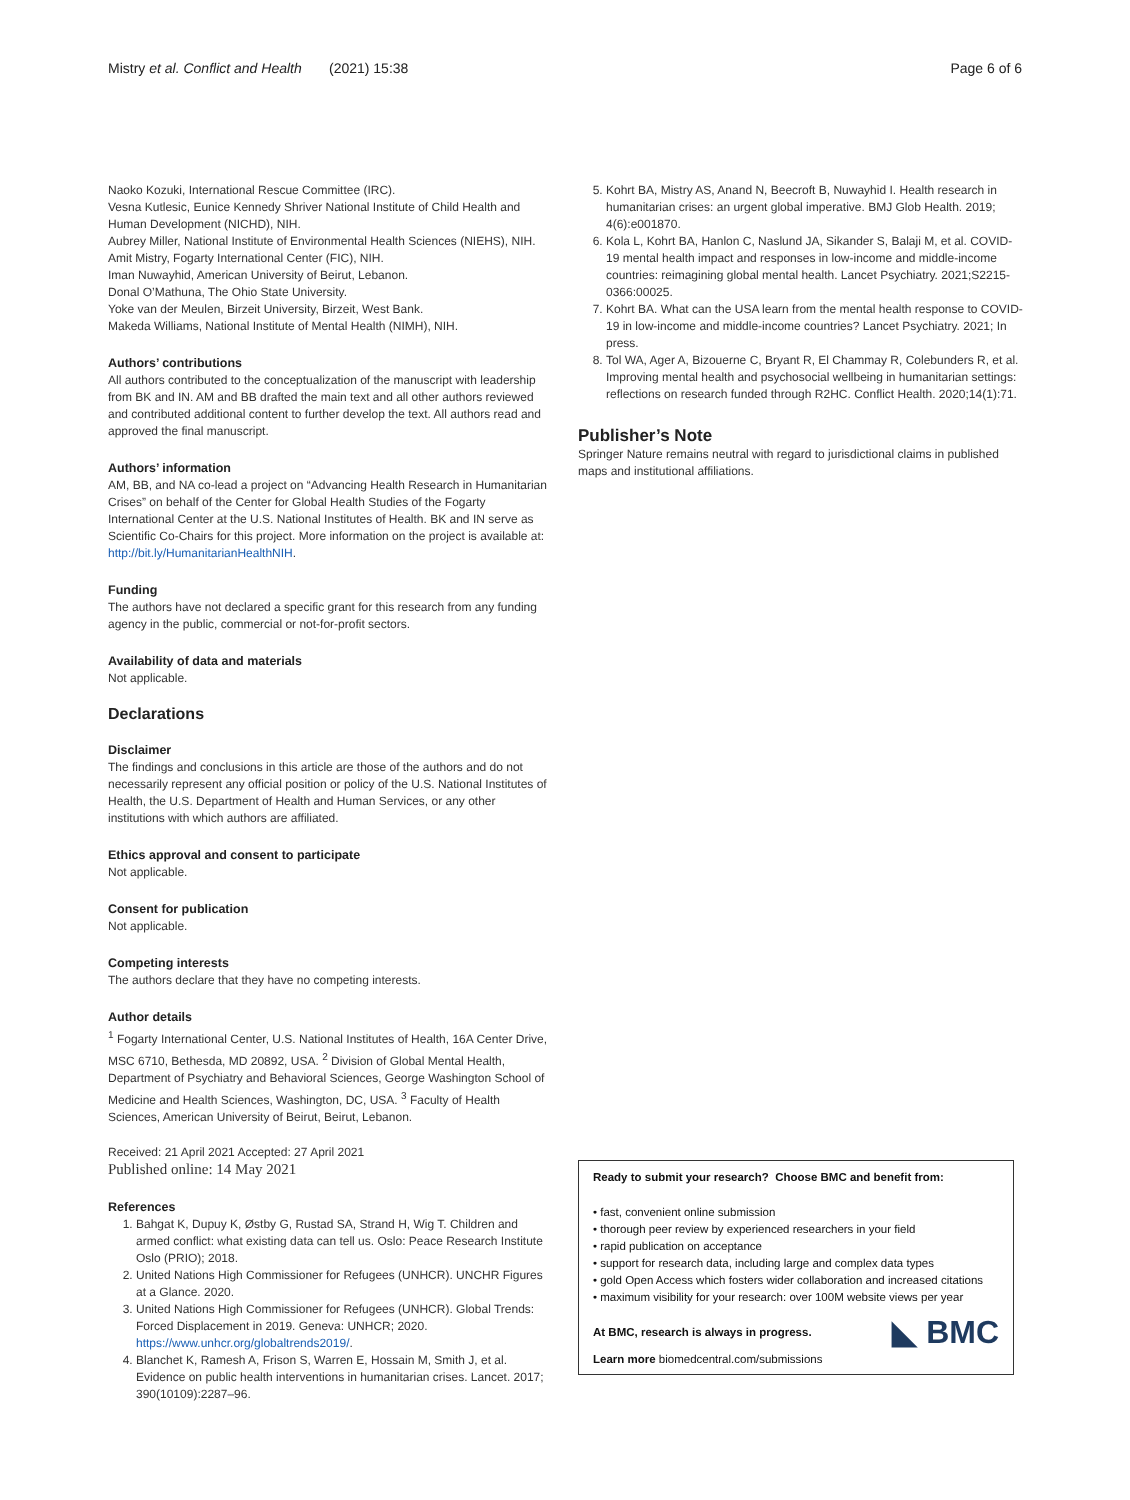Mistry et al. Conflict and Health (2021) 15:38 Page 6 of 6
Naoko Kozuki, International Rescue Committee (IRC).
Vesna Kutlesic, Eunice Kennedy Shriver National Institute of Child Health and Human Development (NICHD), NIH.
Aubrey Miller, National Institute of Environmental Health Sciences (NIEHS), NIH.
Amit Mistry, Fogarty International Center (FIC), NIH.
Iman Nuwayhid, American University of Beirut, Lebanon.
Donal O’Mathuna, The Ohio State University.
Yoke van der Meulen, Birzeit University, Birzeit, West Bank.
Makeda Williams, National Institute of Mental Health (NIMH), NIH.
Authors’ contributions
All authors contributed to the conceptualization of the manuscript with leadership from BK and IN. AM and BB drafted the main text and all other authors reviewed and contributed additional content to further develop the text. All authors read and approved the final manuscript.
Authors’ information
AM, BB, and NA co-lead a project on “Advancing Health Research in Humanitarian Crises” on behalf of the Center for Global Health Studies of the Fogarty International Center at the U.S. National Institutes of Health. BK and IN serve as Scientific Co-Chairs for this project. More information on the project is available at: http://bit.ly/HumanitarianHealthNIH.
Funding
The authors have not declared a specific grant for this research from any funding agency in the public, commercial or not-for-profit sectors.
Availability of data and materials
Not applicable.
Declarations
Disclaimer
The findings and conclusions in this article are those of the authors and do not necessarily represent any official position or policy of the U.S. National Institutes of Health, the U.S. Department of Health and Human Services, or any other institutions with which authors are affiliated.
Ethics approval and consent to participate
Not applicable.
Consent for publication
Not applicable.
Competing interests
The authors declare that they have no competing interests.
Author details
<sup>1</sup> Fogarty International Center, U.S. National Institutes of Health, 16A Center Drive, MSC 6710, Bethesda, MD 20892, USA. <sup>2</sup> Division of Global Mental Health, Department of Psychiatry and Behavioral Sciences, George Washington School of Medicine and Health Sciences, Washington, DC, USA. <sup>3</sup> Faculty of Health Sciences, American University of Beirut, Beirut, Lebanon.
Received: 21 April 2021 Accepted: 27 April 2021
Published online: 14 May 2021
References
1. Bahgat K, Dupuy K, Østby G, Rustad SA, Strand H, Wig T. Children and armed conflict: what existing data can tell us. Oslo: Peace Research Institute Oslo (PRIO); 2018.
2. United Nations High Commissioner for Refugees (UNHCR). UNCHR Figures at a Glance. 2020.
3. United Nations High Commissioner for Refugees (UNHCR). Global Trends: Forced Displacement in 2019. Geneva: UNHCR; 2020. https://www.unhcr.org/globaltrends2019/.
4. Blanchet K, Ramesh A, Frison S, Warren E, Hossain M, Smith J, et al. Evidence on public health interventions in humanitarian crises. Lancet. 2017; 390(10109):2287–96.
5. Kohrt BA, Mistry AS, Anand N, Beecroft B, Nuwayhid I. Health research in humanitarian crises: an urgent global imperative. BMJ Glob Health. 2019; 4(6):e001870.
6. Kola L, Kohrt BA, Hanlon C, Naslund JA, Sikander S, Balaji M, et al. COVID-19 mental health impact and responses in low-income and middle-income countries: reimagining global mental health. Lancet Psychiatry. 2021;S2215-0366:00025.
7. Kohrt BA. What can the USA learn from the mental health response to COVID-19 in low-income and middle-income countries? Lancet Psychiatry. 2021; In press.
8. Tol WA, Ager A, Bizouerne C, Bryant R, El Chammay R, Colebunders R, et al. Improving mental health and psychosocial wellbeing in humanitarian settings: reflections on research funded through R2HC. Conflict Health. 2020;14(1):71.
Publisher’s Note
Springer Nature remains neutral with regard to jurisdictional claims in published maps and institutional affiliations.
Ready to submit your research? Choose BMC and benefit from:
• fast, convenient online submission
• thorough peer review by experienced researchers in your field
• rapid publication on acceptance
• support for research data, including large and complex data types
• gold Open Access which fosters wider collaboration and increased citations
• maximum visibility for your research: over 100M website views per year
◣ BMC
At BMC, research is always in progress.
Learn more biomedcentral.com/submissions